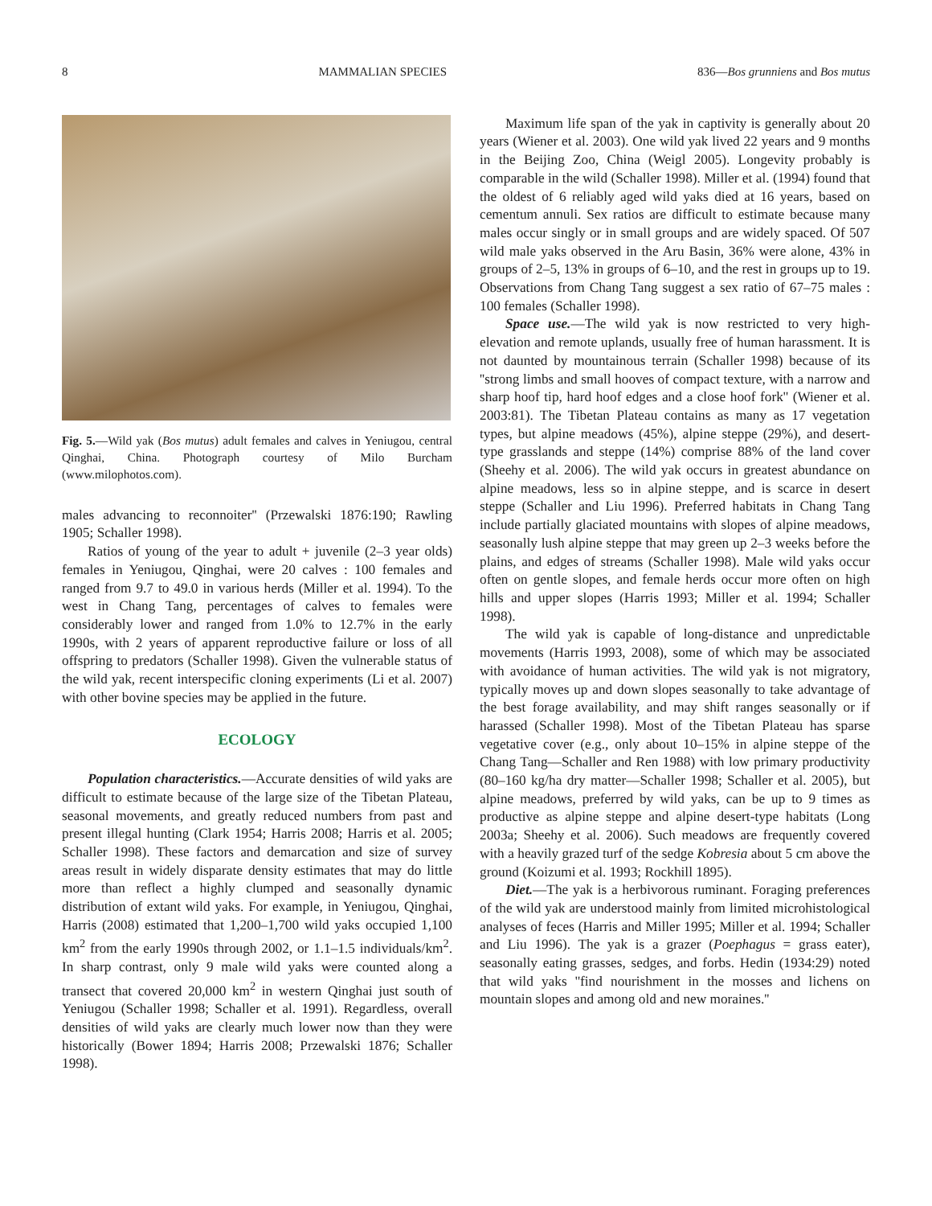8 MAMMALIAN SPECIES 836—Bos grunniens and Bos mutus
Fig. 5.—Wild yak (Bos mutus) adult females and calves in Yeniugou, central Qinghai, China. Photograph courtesy of Milo Burcham (www.milophotos.com).
males advancing to reconnoiter'' (Przewalski 1876:190; Rawling 1905; Schaller 1998).
Ratios of young of the year to adult + juvenile (2–3 year olds) females in Yeniugou, Qinghai, were 20 calves : 100 females and ranged from 9.7 to 49.0 in various herds (Miller et al. 1994). To the west in Chang Tang, percentages of calves to females were considerably lower and ranged from 1.0% to 12.7% in the early 1990s, with 2 years of apparent reproductive failure or loss of all offspring to predators (Schaller 1998). Given the vulnerable status of the wild yak, recent interspecific cloning experiments (Li et al. 2007) with other bovine species may be applied in the future.
ECOLOGY
Population characteristics.—Accurate densities of wild yaks are difficult to estimate because of the large size of the Tibetan Plateau, seasonal movements, and greatly reduced numbers from past and present illegal hunting (Clark 1954; Harris 2008; Harris et al. 2005; Schaller 1998). These factors and demarcation and size of survey areas result in widely disparate density estimates that may do little more than reflect a highly clumped and seasonally dynamic distribution of extant wild yaks. For example, in Yeniugou, Qinghai, Harris (2008) estimated that 1,200–1,700 wild yaks occupied 1,100 km<sup>2</sup> from the early 1990s through 2002, or 1.1–1.5 individuals/km<sup>2</sup>. In sharp contrast, only 9 male wild yaks were counted along a transect that covered 20,000 km<sup>2</sup> in western Qinghai just south of Yeniugou (Schaller 1998; Schaller et al. 1991). Regardless, overall densities of wild yaks are clearly much lower now than they were historically (Bower 1894; Harris 2008; Przewalski 1876; Schaller 1998).
Maximum life span of the yak in captivity is generally about 20 years (Wiener et al. 2003). One wild yak lived 22 years and 9 months in the Beijing Zoo, China (Weigl 2005). Longevity probably is comparable in the wild (Schaller 1998). Miller et al. (1994) found that the oldest of 6 reliably aged wild yaks died at 16 years, based on cementum annuli. Sex ratios are difficult to estimate because many males occur singly or in small groups and are widely spaced. Of 507 wild male yaks observed in the Aru Basin, 36% were alone, 43% in groups of 2–5, 13% in groups of 6–10, and the rest in groups up to 19. Observations from Chang Tang suggest a sex ratio of 67–75 males : 100 females (Schaller 1998).
Space use.—The wild yak is now restricted to very high-elevation and remote uplands, usually free of human harassment. It is not daunted by mountainous terrain (Schaller 1998) because of its ''strong limbs and small hooves of compact texture, with a narrow and sharp hoof tip, hard hoof edges and a close hoof fork'' (Wiener et al. 2003:81). The Tibetan Plateau contains as many as 17 vegetation types, but alpine meadows (45%), alpine steppe (29%), and desert-type grasslands and steppe (14%) comprise 88% of the land cover (Sheehy et al. 2006). The wild yak occurs in greatest abundance on alpine meadows, less so in alpine steppe, and is scarce in desert steppe (Schaller and Liu 1996). Preferred habitats in Chang Tang include partially glaciated mountains with slopes of alpine meadows, seasonally lush alpine steppe that may green up 2–3 weeks before the plains, and edges of streams (Schaller 1998). Male wild yaks occur often on gentle slopes, and female herds occur more often on high hills and upper slopes (Harris 1993; Miller et al. 1994; Schaller 1998).
The wild yak is capable of long-distance and unpredictable movements (Harris 1993, 2008), some of which may be associated with avoidance of human activities. The wild yak is not migratory, typically moves up and down slopes seasonally to take advantage of the best forage availability, and may shift ranges seasonally or if harassed (Schaller 1998). Most of the Tibetan Plateau has sparse vegetative cover (e.g., only about 10–15% in alpine steppe of the Chang Tang—Schaller and Ren 1988) with low primary productivity (80–160 kg/ha dry matter—Schaller 1998; Schaller et al. 2005), but alpine meadows, preferred by wild yaks, can be up to 9 times as productive as alpine steppe and alpine desert-type habitats (Long 2003a; Sheehy et al. 2006). Such meadows are frequently covered with a heavily grazed turf of the sedge Kobresia about 5 cm above the ground (Koizumi et al. 1993; Rockhill 1895).
Diet.—The yak is a herbivorous ruminant. Foraging preferences of the wild yak are understood mainly from limited microhistological analyses of feces (Harris and Miller 1995; Miller et al. 1994; Schaller and Liu 1996). The yak is a grazer (Poephagus = grass eater), seasonally eating grasses, sedges, and forbs. Hedin (1934:29) noted that wild yaks ''find nourishment in the mosses and lichens on mountain slopes and among old and new moraines.''